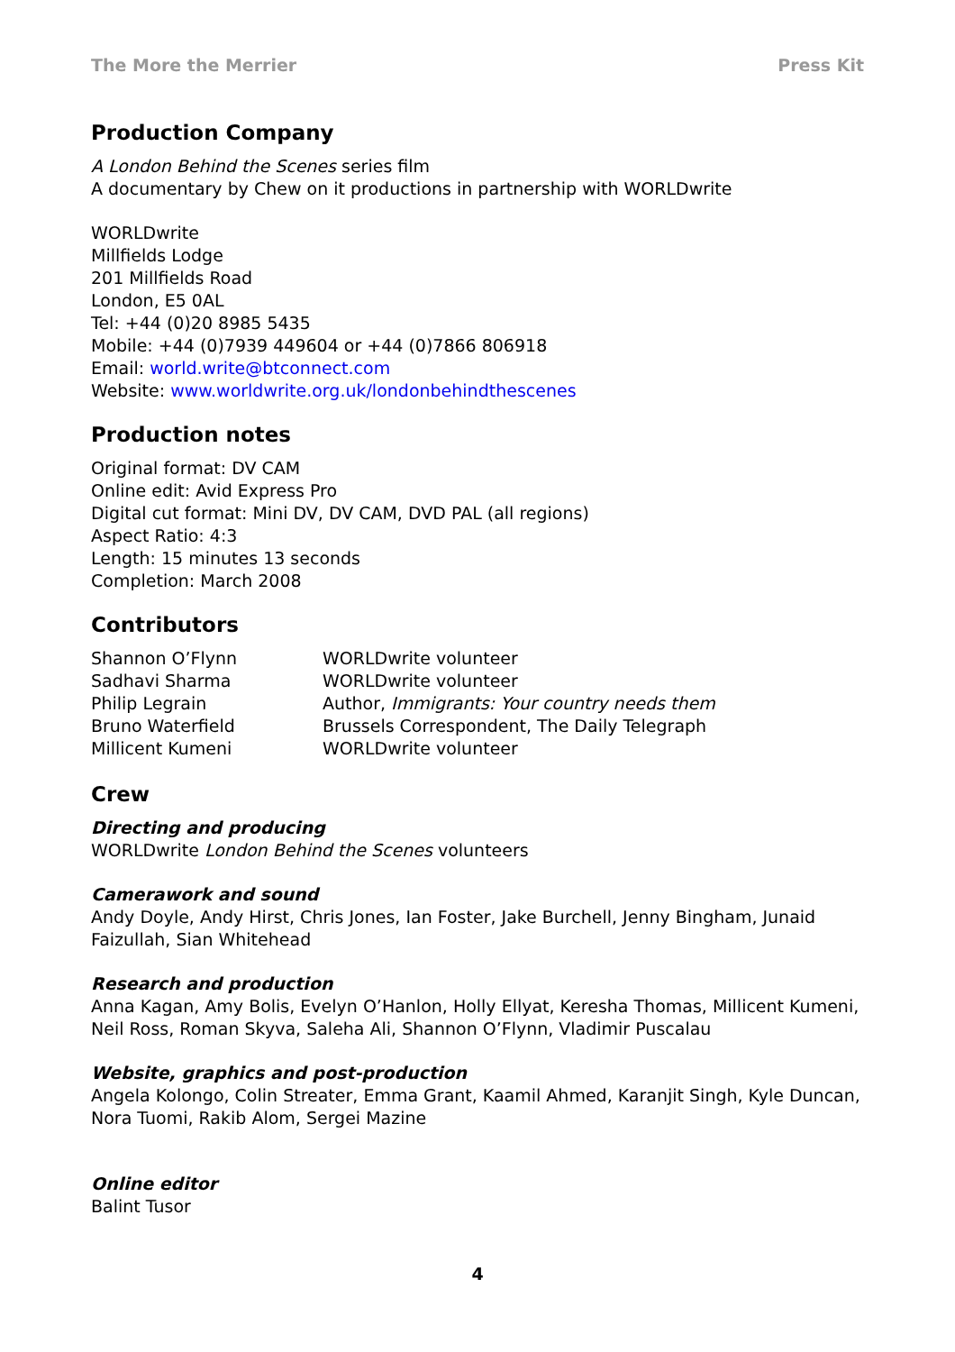The More the Merrier Press Kit
Production Company
A London Behind the Scenes series film
A documentary by Chew on it productions in partnership with WORLDwrite
WORLDwrite
Millfields Lodge
201 Millfields Road
London, E5 0AL
Tel: +44 (0)20 8985 5435
Mobile: +44 (0)7939 449604 or +44 (0)7866 806918
Email: world.write@btconnect.com
Website: www.worldwrite.org.uk/londonbehindthescenes
Production notes
Original format: DV CAM
Online edit: Avid Express Pro
Digital cut format: Mini DV, DV CAM, DVD PAL (all regions)
Aspect Ratio: 4:3
Length: 15 minutes 13 seconds
Completion: March 2008
Contributors
| Shannon O’Flynn | WORLDwrite volunteer |
| Sadhavi Sharma | WORLDwrite volunteer |
| Philip Legrain | Author, Immigrants: Your country needs them |
| Bruno Waterfield | Brussels Correspondent, The Daily Telegraph |
| Millicent Kumeni | WORLDwrite volunteer |
Crew
Directing and producing
WORLDwrite London Behind the Scenes volunteers
Camerawork and sound
Andy Doyle, Andy Hirst, Chris Jones, Ian Foster, Jake Burchell, Jenny Bingham, Junaid Faizullah, Sian Whitehead
Research and production
Anna Kagan, Amy Bolis, Evelyn O’Hanlon, Holly Ellyat, Keresha Thomas, Millicent Kumeni, Neil Ross, Roman Skyva, Saleha Ali, Shannon O’Flynn, Vladimir Puscalau
Website, graphics and post-production
Angela Kolongo, Colin Streater, Emma Grant, Kaamil Ahmed, Karanjit Singh, Kyle Duncan, Nora Tuomi, Rakib Alom, Sergei Mazine
Online editor
Balint Tusor
4